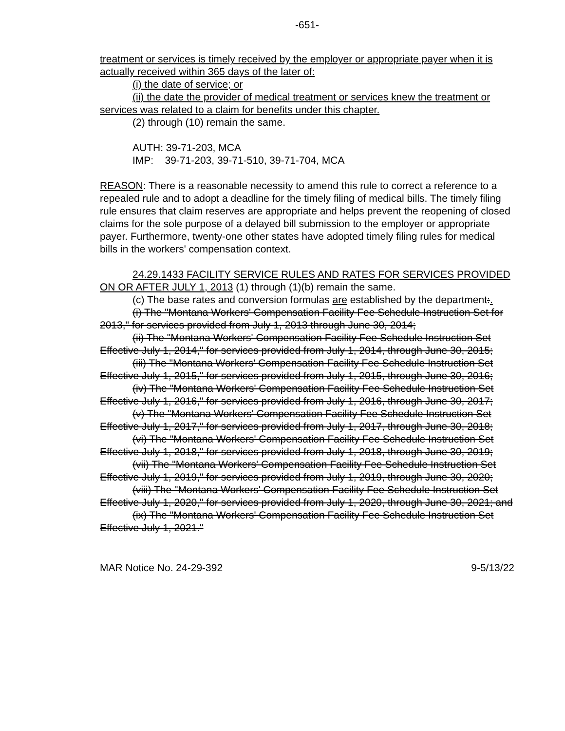-651-
treatment or services is timely received by the employer or appropriate payer when it is actually received within 365 days of the later of:
(i) the date of service; or
(ii) the date the provider of medical treatment or services knew the treatment or services was related to a claim for benefits under this chapter.
(2) through (10) remain the same.
AUTH: 39-71-203, MCA
IMP: 39-71-203, 39-71-510, 39-71-704, MCA
REASON: There is a reasonable necessity to amend this rule to correct a reference to a repealed rule and to adopt a deadline for the timely filing of medical bills. The timely filing rule ensures that claim reserves are appropriate and helps prevent the reopening of closed claims for the sole purpose of a delayed bill submission to the employer or appropriate payer. Furthermore, twenty-one other states have adopted timely filing rules for medical bills in the workers' compensation context.
24.29.1433 FACILITY SERVICE RULES AND RATES FOR SERVICES PROVIDED ON OR AFTER JULY 1, 2013 (1) through (1)(b) remain the same.
(c) The base rates and conversion formulas are established by the department:.
(i) The "Montana Workers' Compensation Facility Fee Schedule Instruction Set for 2013," for services provided from July 1, 2013 through June 30, 2014;
(ii) The "Montana Workers' Compensation Facility Fee Schedule Instruction Set Effective July 1, 2014," for services provided from July 1, 2014, through June 30, 2015;
(iii) The "Montana Workers' Compensation Facility Fee Schedule Instruction Set Effective July 1, 2015," for services provided from July 1, 2015, through June 30, 2016;
(iv) The "Montana Workers' Compensation Facility Fee Schedule Instruction Set Effective July 1, 2016," for services provided from July 1, 2016, through June 30, 2017;
(v) The "Montana Workers' Compensation Facility Fee Schedule Instruction Set Effective July 1, 2017," for services provided from July 1, 2017, through June 30, 2018;
(vi) The "Montana Workers' Compensation Facility Fee Schedule Instruction Set Effective July 1, 2018," for services provided from July 1, 2018, through June 30, 2019;
(vii) The "Montana Workers' Compensation Facility Fee Schedule Instruction Set Effective July 1, 2019," for services provided from July 1, 2019, through June 30, 2020;
(viii) The "Montana Workers' Compensation Facility Fee Schedule Instruction Set Effective July 1, 2020," for services provided from July 1, 2020, through June 30, 2021; and
(ix) The "Montana Workers' Compensation Facility Fee Schedule Instruction Set Effective July 1, 2021."
MAR Notice No. 24-29-392 9-5/13/22